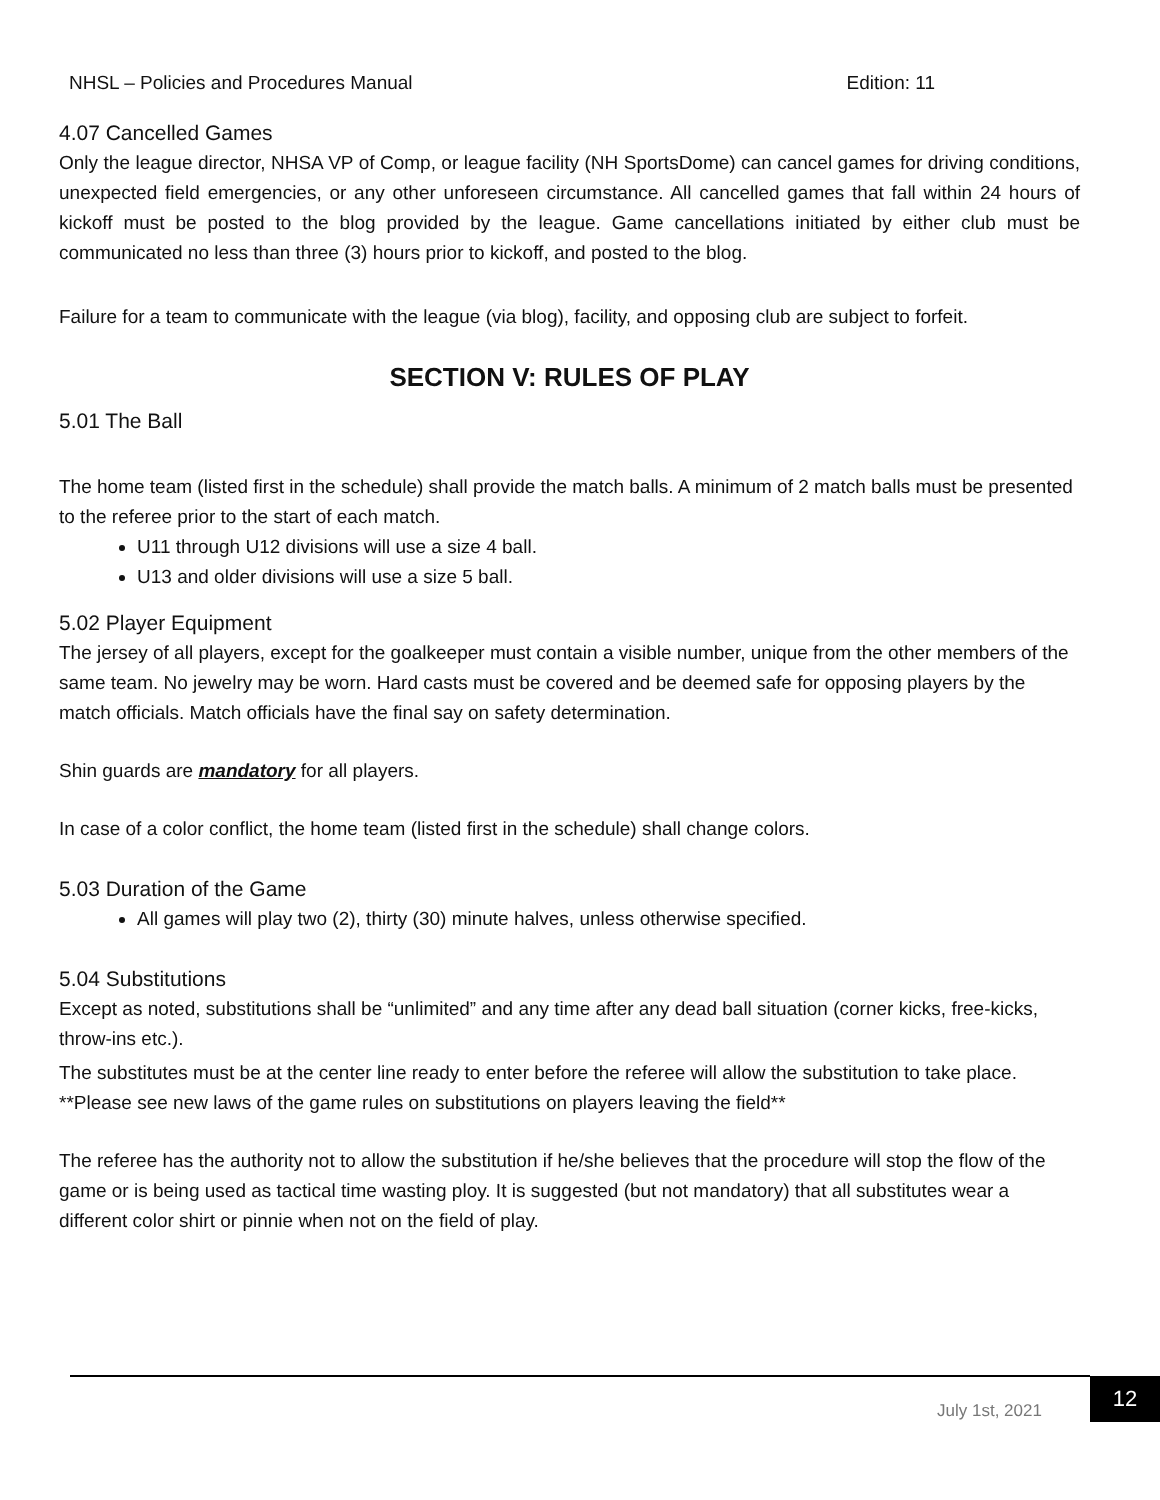NHSL – Policies and Procedures Manual Edition: 11
4.07 Cancelled Games
Only the league director, NHSA VP of Comp, or league facility (NH SportsDome) can cancel games for driving conditions, unexpected field emergencies, or any other unforeseen circumstance. All cancelled games that fall within 24 hours of kickoff must be posted to the blog provided by the league. Game cancellations initiated by either club must be communicated no less than three (3) hours prior to kickoff, and posted to the blog.
Failure for a team to communicate with the league (via blog), facility, and opposing club are subject to forfeit.
SECTION V: RULES OF PLAY
5.01 The Ball
The home team (listed first in the schedule) shall provide the match balls. A minimum of 2 match balls must be presented to the referee prior to the start of each match.
U11 through U12 divisions will use a size 4 ball.
U13 and older divisions will use a size 5 ball.
5.02 Player Equipment
The jersey of all players, except for the goalkeeper must contain a visible number, unique from the other members of the same team. No jewelry may be worn. Hard casts must be covered and be deemed safe for opposing players by the match officials. Match officials have the final say on safety determination.
Shin guards are mandatory for all players.
In case of a color conflict, the home team (listed first in the schedule) shall change colors.
5.03 Duration of the Game
All games will play two (2), thirty (30) minute halves, unless otherwise specified.
5.04 Substitutions
Except as noted, substitutions shall be “unlimited” and any time after any dead ball situation (corner kicks, free-kicks, throw-ins etc.).
The substitutes must be at the center line ready to enter before the referee will allow the substitution to take place. **Please see new laws of the game rules on substitutions on players leaving the field**
The referee has the authority not to allow the substitution if he/she believes that the procedure will stop the flow of the game or is being used as tactical time wasting ploy. It is suggested (but not mandatory) that all substitutes wear a different color shirt or pinnie when not on the field of play.
July 1st, 2021
12